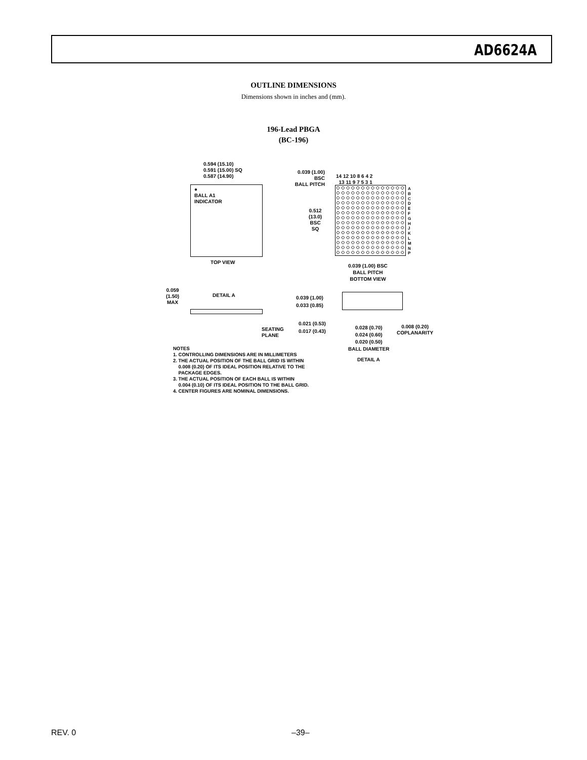AD6624A
OUTLINE DIMENSIONS
Dimensions shown in inches and (mm).
196-Lead PBGA
(BC-196)
0.594 (15.10)
0.591 (15.00) SQ
0.587 (14.90)
●
BALL A1
INDICATOR
TOP VIEW
0.039 (1.00)
BSC
BALL PITCH
14 12 10 8 6 4 2
13 11 9 7 5 3 1
A
B
C
D
E
F
G
H
J
K
L
M
N
P
0.512
(13.0)
BSC
SQ
0.039 (1.00) BSC
BALL PITCH
BOTTOM VIEW
0.059
(1.50)
MAX
DETAIL A
SEATING
PLANE
0.039 (1.00)
0.033 (0.85)
0.021 (0.53)
0.017 (0.43)
0.028 (0.70)
0.024 (0.60)
0.020 (0.50)
BALL DIAMETER
0.008 (0.20)
COPLANARITY
DETAIL A
NOTES
1. CONTROLLING DIMENSIONS ARE IN MILLIMETERS
2. THE ACTUAL POSITION OF THE BALL GRID IS WITHIN
0.008 (0.20) OF ITS IDEAL POSITION RELATIVE TO THE
PACKAGE EDGES.
3. THE ACTUAL POSITION OF EACH BALL IS WITHIN
0.004 (0.10) OF ITS IDEAL POSITION TO THE BALL GRID.
4. CENTER FIGURES ARE NOMINAL DIMENSIONS.
REV. 0 –39–